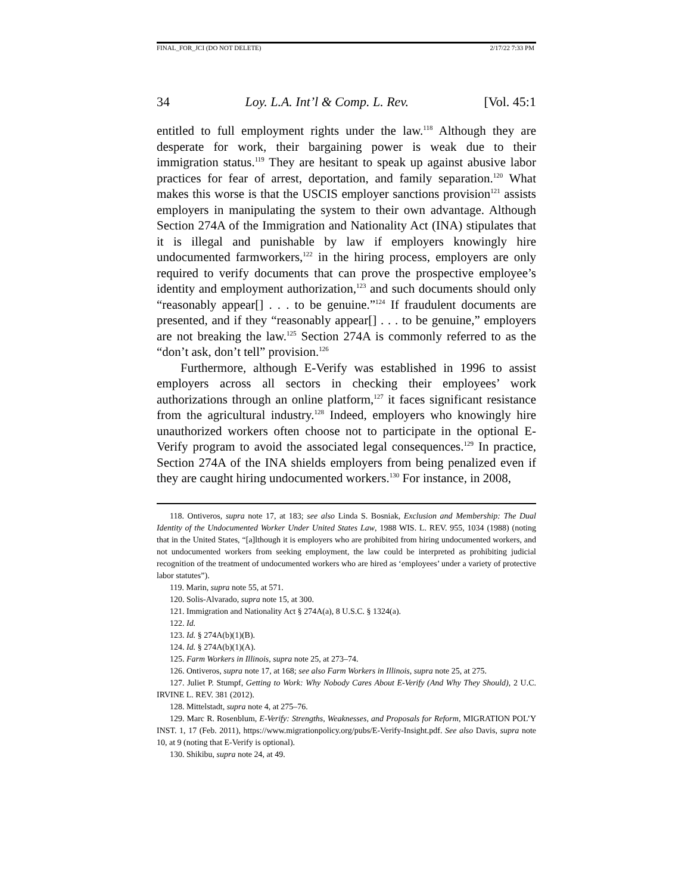FINAL_FOR_JCI (DO NOT DELETE) 2/17/22 7:33 PM
34 Loy. L.A. Int’l & Comp. L. Rev. [Vol. 45:1
entitled to full employment rights under the law.<sup>118</sup> Although they are desperate for work, their bargaining power is weak due to their immigration status.<sup>119</sup> They are hesitant to speak up against abusive labor practices for fear of arrest, deportation, and family separation.<sup>120</sup> What makes this worse is that the USCIS employer sanctions provision<sup>121</sup> assists employers in manipulating the system to their own advantage. Although Section 274A of the Immigration and Nationality Act (INA) stipulates that it is illegal and punishable by law if employers knowingly hire undocumented farmworkers,<sup>122</sup> in the hiring process, employers are only required to verify documents that can prove the prospective employee’s identity and employment authorization,<sup>123</sup> and such documents should only “reasonably appear[] . . . to be genuine.”<sup>124</sup> If fraudulent documents are presented, and if they “reasonably appear[] . . . to be genuine,” employers are not breaking the law.<sup>125</sup> Section 274A is commonly referred to as the “don’t ask, don’t tell” provision.<sup>126</sup>
Furthermore, although E-Verify was established in 1996 to assist employers across all sectors in checking their employees’ work authorizations through an online platform,<sup>127</sup> it faces significant resistance from the agricultural industry.<sup>128</sup> Indeed, employers who knowingly hire unauthorized workers often choose not to participate in the optional E-Verify program to avoid the associated legal consequences.<sup>129</sup> In practice, Section 274A of the INA shields employers from being penalized even if they are caught hiring undocumented workers.<sup>130</sup> For instance, in 2008,
118. Ontiveros, supra note 17, at 183; see also Linda S. Bosniak, Exclusion and Membership: The Dual Identity of the Undocumented Worker Under United States Law, 1988 WIS. L. REV. 955, 1034 (1988) (noting that in the United States, “[a]lthough it is employers who are prohibited from hiring undocumented workers, and not undocumented workers from seeking employment, the law could be interpreted as prohibiting judicial recognition of the treatment of undocumented workers who are hired as ‘employees’ under a variety of protective labor statutes”).
119. Marin, supra note 55, at 571.
120. Solis-Alvarado, supra note 15, at 300.
121. Immigration and Nationality Act § 274A(a), 8 U.S.C. § 1324(a).
122. Id.
123. Id. § 274A(b)(1)(B).
124. Id. § 274A(b)(1)(A).
125. Farm Workers in Illinois, supra note 25, at 273–74.
126. Ontiveros, supra note 17, at 168; see also Farm Workers in Illinois, supra note 25, at 275.
127. Juliet P. Stumpf, Getting to Work: Why Nobody Cares About E-Verify (And Why They Should), 2 U.C. IRVINE L. REV. 381 (2012).
128. Mittelstadt, supra note 4, at 275–76.
129. Marc R. Rosenblum, E-Verify: Strengths, Weaknesses, and Proposals for Reform, MIGRATION POL’Y INST. 1, 17 (Feb. 2011), https://www.migrationpolicy.org/pubs/E-Verify-Insight.pdf. See also Davis, supra note 10, at 9 (noting that E-Verify is optional).
130. Shikibu, supra note 24, at 49.